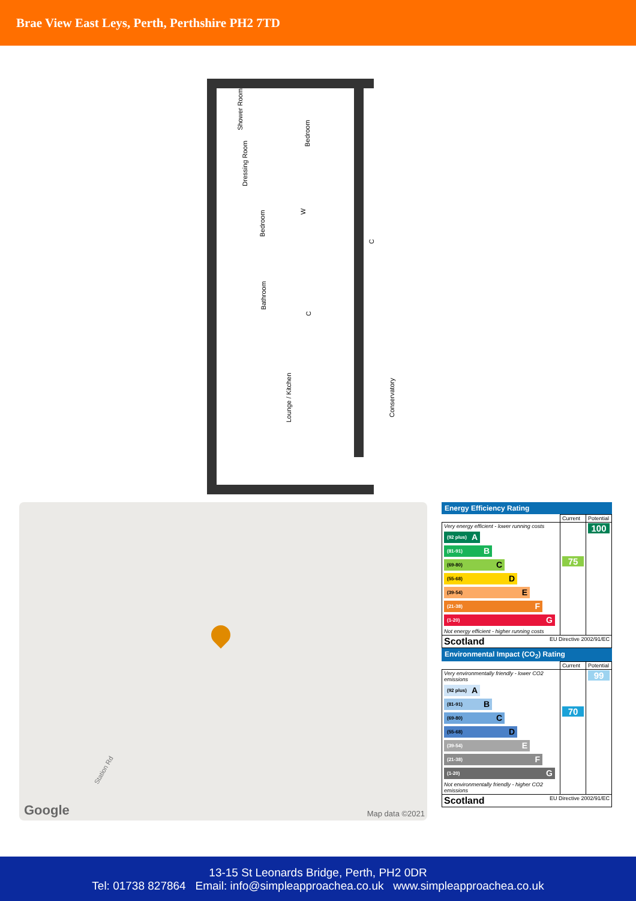Brae View East Leys, Perth, Perthshire PH2 7TD
Shower Room
Bedroom
Dressing Room
W
Bedroom
C
Bathroom
C
Lounge / Kitchen Conservatory
Station Rd
Google Map data ©2021
Energy Efficiency Rating
| | Current | Potential |
| Very energy efficient - lower running costs (92 plus) A (81-91) B (69-80) C (55-68) D (39-54) E (21-38) F (1-20) G Not energy efficient - higher running costs | 75 | 100 |
| Scotland EU Directive 2002/91/EC | | |
Environmental Impact (CO<sub>2</sub>) Rating
| | Current | Potential |
| Very environmentally friendly - lower CO2 emissions (92 plus) A (81-91) B (69-80) C (55-68) D (39-54) E (21-38) F (1-20) G Not environmentally friendly - higher CO2 emissions | 70 | 99 |
| Scotland EU Directive 2002/91/EC | | |
13-15 St Leonards Bridge, Perth, PH2 0DR
Tel: 01738 827864 Email: info@simpleapproachea.co.uk www.simpleapproachea.co.uk